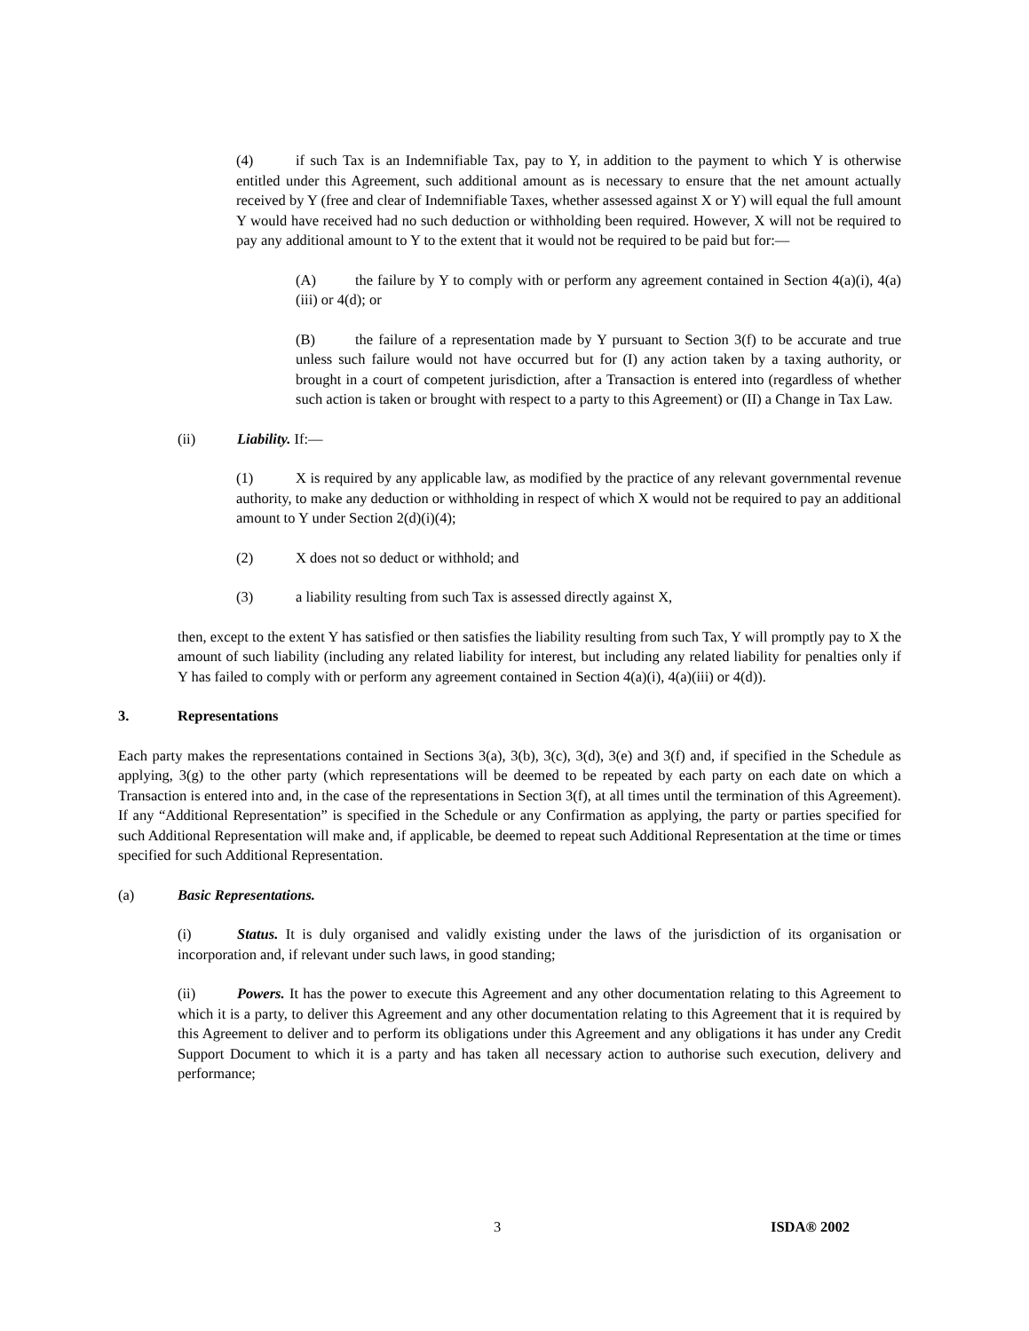(4) if such Tax is an Indemnifiable Tax, pay to Y, in addition to the payment to which Y is otherwise entitled under this Agreement, such additional amount as is necessary to ensure that the net amount actually received by Y (free and clear of Indemnifiable Taxes, whether assessed against X or Y) will equal the full amount Y would have received had no such deduction or withholding been required. However, X will not be required to pay any additional amount to Y to the extent that it would not be required to be paid but for:—
(A) the failure by Y to comply with or perform any agreement contained in Section 4(a)(i), 4(a)(iii) or 4(d); or
(B) the failure of a representation made by Y pursuant to Section 3(f) to be accurate and true unless such failure would not have occurred but for (I) any action taken by a taxing authority, or brought in a court of competent jurisdiction, after a Transaction is entered into (regardless of whether such action is taken or brought with respect to a party to this Agreement) or (II) a Change in Tax Law.
(ii) Liability. If:—
(1) X is required by any applicable law, as modified by the practice of any relevant governmental revenue authority, to make any deduction or withholding in respect of which X would not be required to pay an additional amount to Y under Section 2(d)(i)(4);
(2) X does not so deduct or withhold; and
(3) a liability resulting from such Tax is assessed directly against X,
then, except to the extent Y has satisfied or then satisfies the liability resulting from such Tax, Y will promptly pay to X the amount of such liability (including any related liability for interest, but including any related liability for penalties only if Y has failed to comply with or perform any agreement contained in Section 4(a)(i), 4(a)(iii) or 4(d)).
3. Representations
Each party makes the representations contained in Sections 3(a), 3(b), 3(c), 3(d), 3(e) and 3(f) and, if specified in the Schedule as applying, 3(g) to the other party (which representations will be deemed to be repeated by each party on each date on which a Transaction is entered into and, in the case of the representations in Section 3(f), at all times until the termination of this Agreement). If any “Additional Representation” is specified in the Schedule or any Confirmation as applying, the party or parties specified for such Additional Representation will make and, if applicable, be deemed to repeat such Additional Representation at the time or times specified for such Additional Representation.
(a) Basic Representations.
(i) Status. It is duly organised and validly existing under the laws of the jurisdiction of its organisation or incorporation and, if relevant under such laws, in good standing;
(ii) Powers. It has the power to execute this Agreement and any other documentation relating to this Agreement to which it is a party, to deliver this Agreement and any other documentation relating to this Agreement that it is required by this Agreement to deliver and to perform its obligations under this Agreement and any obligations it has under any Credit Support Document to which it is a party and has taken all necessary action to authorise such execution, delivery and performance;
3 ISDA® 2002